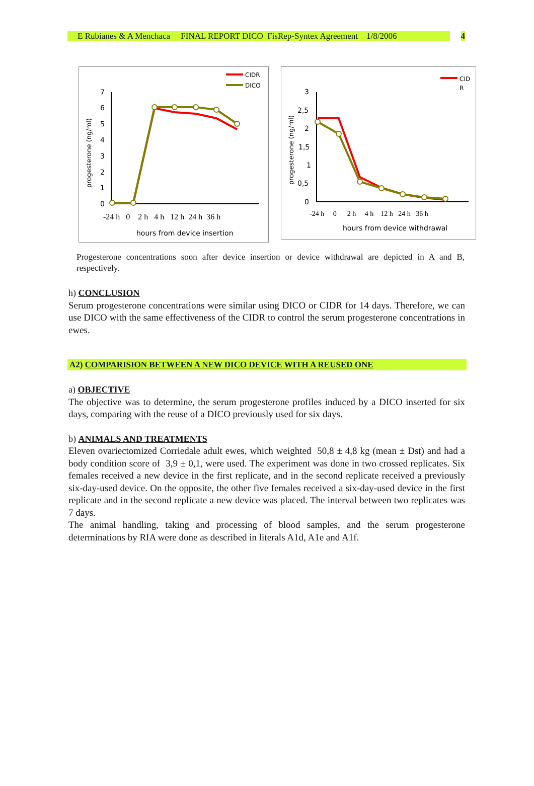E Rubianes & A Menchaca FINAL REPORT DICO FisRep-Syntex Agreement 1/8/2006 4
0
1
2
3
4
5
6
7
progesterone (ng/ml)
-24 h 0 2 h 4 h 12 h 24 h 36 h
hours from device insertion
CIDR
DICO
0
0,5
1
1,5
2
2,5
3
progesterone (ng/ml)
-24 h 0 2 h 4 h 12 h 24 h 36 h
hours from device withdrawal
CID
R
Progesterone concentrations soon after device insertion or device withdrawal are depicted in A and B, respectively.
h) CONCLUSION
Serum progesterone concentrations were similar using DICO or CIDR for 14 days. Therefore, we can use DICO with the same effectiveness of the CIDR to control the serum progesterone concentrations in ewes.
A2) COMPARISION BETWEEN A NEW DICO DEVICE WITH A REUSED ONE
a) OBJECTIVE
The objective was to determine, the serum progesterone profiles induced by a DICO inserted for six days, comparing with the reuse of a DICO previously used for six days.
b) ANIMALS AND TREATMENTS
Eleven ovariectomized Corriedale adult ewes, which weighted 50,8 ± 4,8 kg (mean ± Dst) and had a body condition score of 3,9 ± 0,1, were used. The experiment was done in two crossed replicates. Six females received a new device in the first replicate, and in the second replicate received a previously six-day-used device. On the opposite, the other five females received a six-day-used device in the first replicate and in the second replicate a new device was placed. The interval between two replicates was 7 days.
The animal handling, taking and processing of blood samples, and the serum progesterone determinations by RIA were done as described in literals A1d, A1e and A1f.